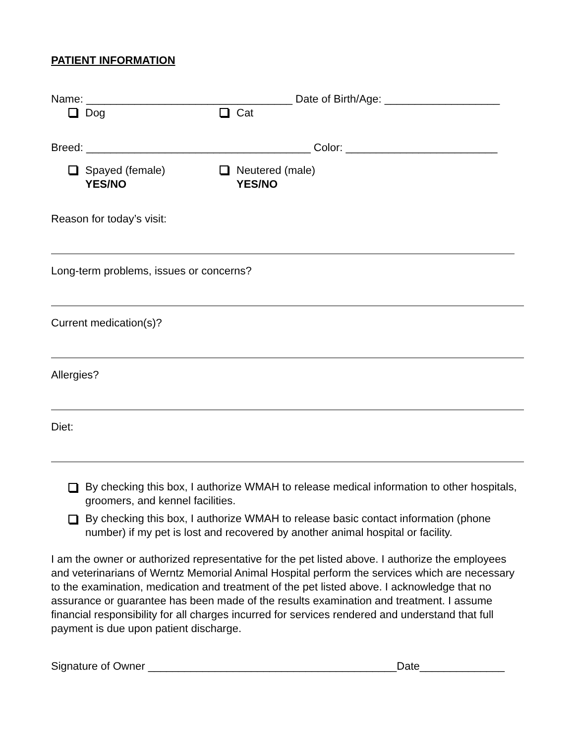PATIENT INFORMATION
Name: __________________________________ Date of Birth/Age: ___________________
Dog Cat
Breed: _____________________________________ Color: _________________________
Spayed (female)
YES/NO
Neutered (male)
YES/NO
Reason for today’s visit:
Long-term problems, issues or concerns?
Current medication(s)?
Allergies?
Diet:
By checking this box, I authorize WMAH to release medical information to other hospitals, groomers, and kennel facilities.
By checking this box, I authorize WMAH to release basic contact information (phone number) if my pet is lost and recovered by another animal hospital or facility.
I am the owner or authorized representative for the pet listed above. I authorize the employees and veterinarians of Werntz Memorial Animal Hospital perform the services which are necessary to the examination, medication and treatment of the pet listed above. I acknowledge that no assurance or guarantee has been made of the results examination and treatment. I assume financial responsibility for all charges incurred for services rendered and understand that full payment is due upon patient discharge.
Signature of Owner _________________________________________Date______________